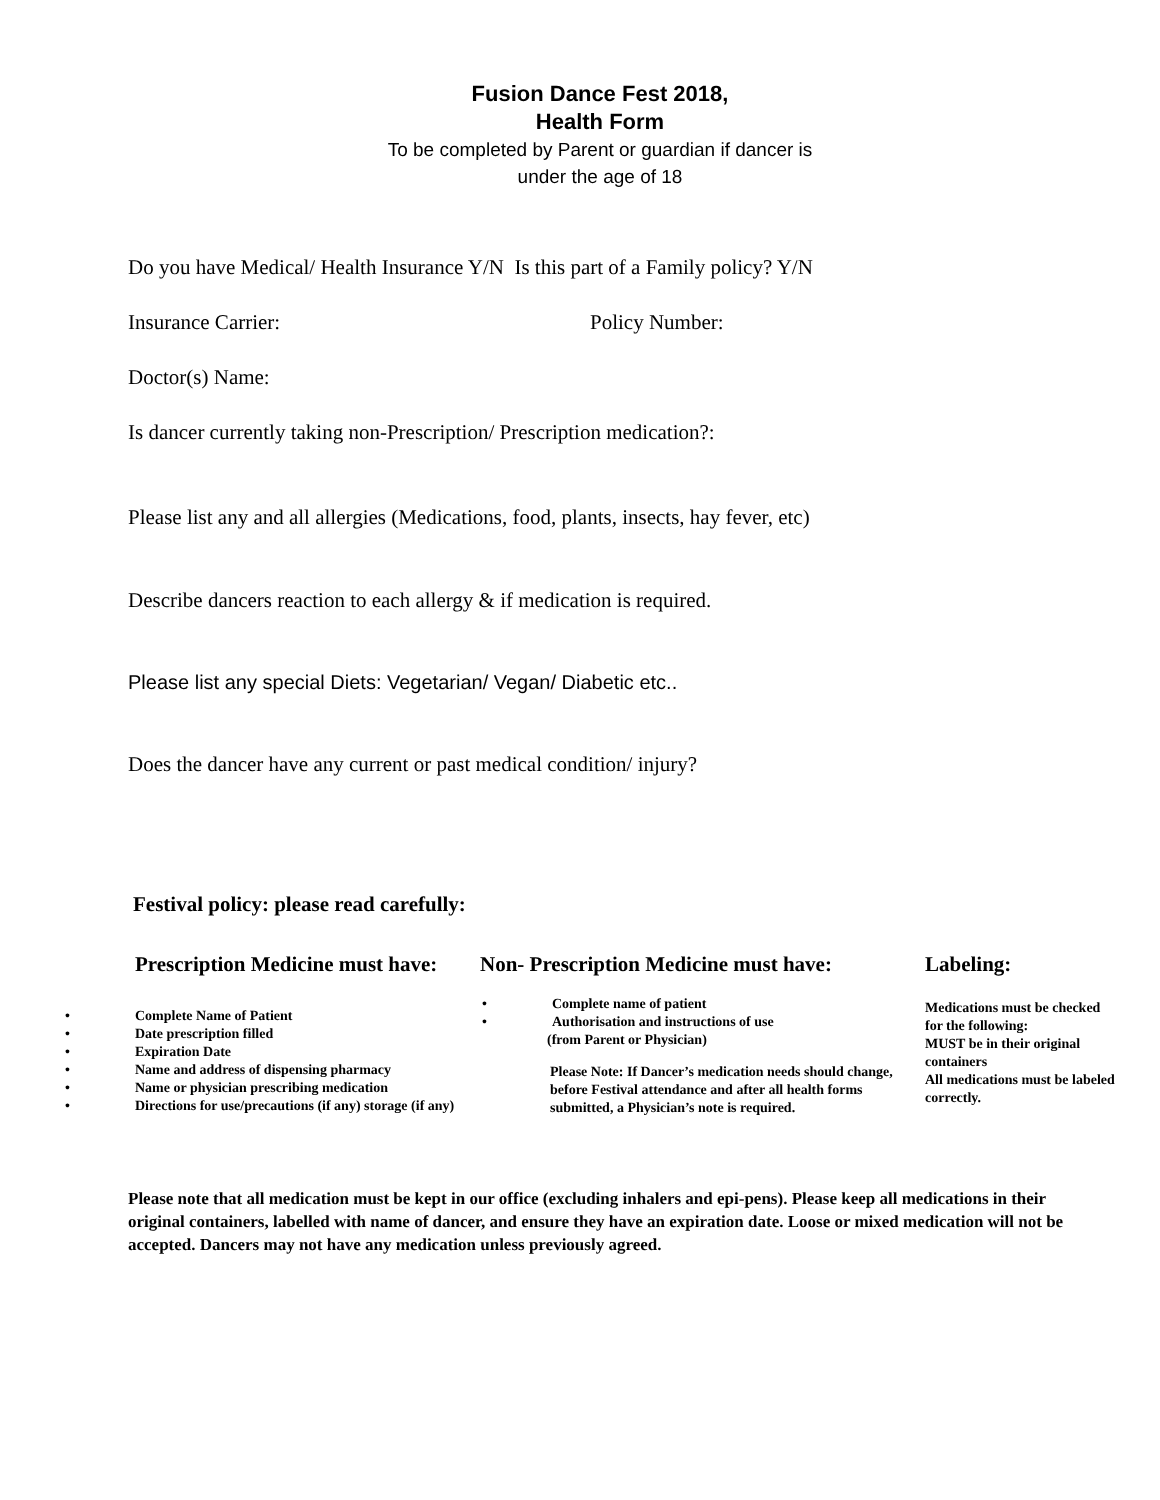Fusion Dance Fest 2018,
Health Form
To be completed by Parent or guardian if dancer is
under the age of 18
Do you have Medical/ Health Insurance Y/N Is this part of a Family policy? Y/N
Insurance Carrier: Policy Number:
Doctor(s) Name:
Is dancer currently taking non-Prescription/ Prescription medication?:
Please list any and all allergies (Medications, food, plants, insects, hay fever, etc)
Describe dancers reaction to each allergy & if medication is required.
Please list any special Diets: Vegetarian/ Vegan/ Diabetic etc..
Does the dancer have any current or past medical condition/ injury?
Festival policy: please read carefully:
Prescription Medicine must have:
• Complete Name of Patient
• Date prescription filled
• Expiration Date
• Name and address of dispensing pharmacy
• Name or physician prescribing medication
• Directions for use/precautions (if any) storage (if any)
Non- Prescription Medicine must have:
• Complete name of patient
• Authorisation and instructions of use
(from Parent or Physician)
Please Note: If Dancer’s medication needs should change, before Festival attendance and after all health forms submitted, a Physician’s note is required.
Labeling:
Medications must be checked for the following:
MUST be in their original containers
All medications must be labeled correctly.
Please note that all medication must be kept in our office (excluding inhalers and epi-pens). Please keep all medications in their original containers, labelled with name of dancer, and ensure they have an expiration date. Loose or mixed medication will not be accepted. Dancers may not have any medication unless previously agreed.